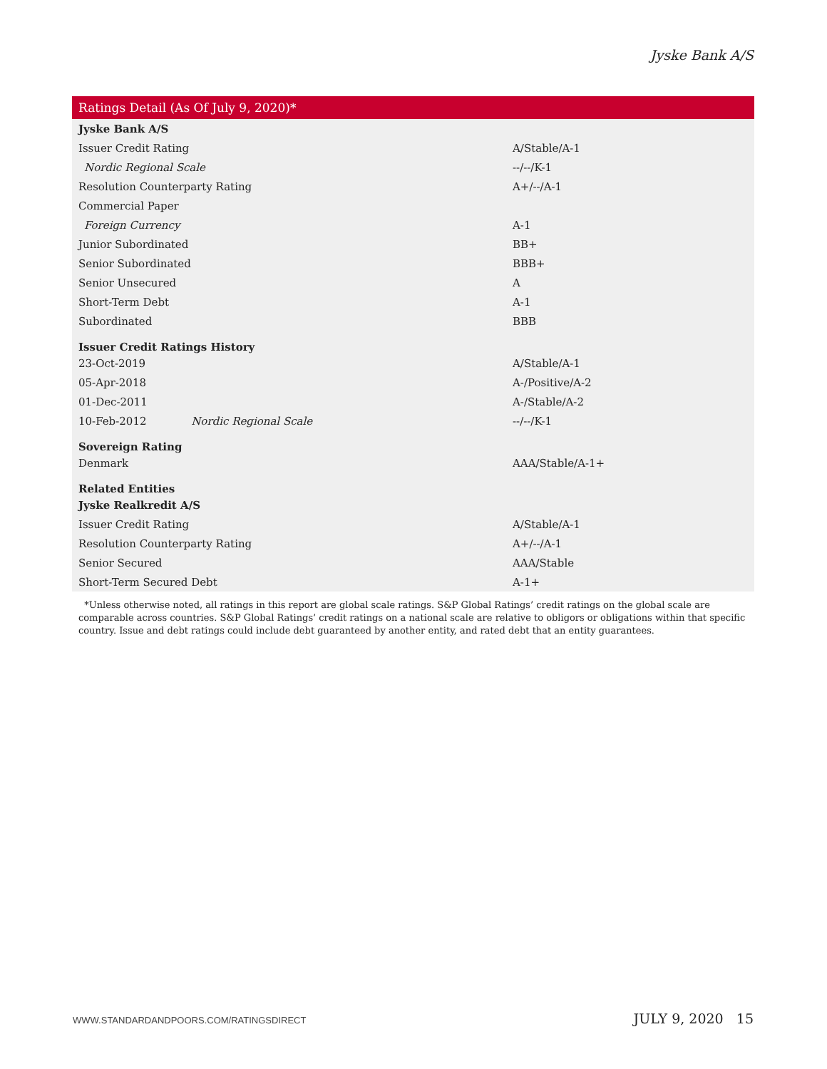Jyske Bank A/S
| Ratings Detail (As Of July 9, 2020)* | |
| --- | --- |
| Jyske Bank A/S | |
| Issuer Credit Rating | A/Stable/A-1 |
| Nordic Regional Scale | --/--/K-1 |
| Resolution Counterparty Rating | A+/--/A-1 |
| Commercial Paper | |
| Foreign Currency | A-1 |
| Junior Subordinated | BB+ |
| Senior Subordinated | BBB+ |
| Senior Unsecured | A |
| Short-Term Debt | A-1 |
| Subordinated | BBB |
| Issuer Credit Ratings History | |
| 23-Oct-2019 | A/Stable/A-1 |
| 05-Apr-2018 | A-/Positive/A-2 |
| 01-Dec-2011 | A-/Stable/A-2 |
| 10-Feb-2012 Nordic Regional Scale | --/--/K-1 |
| Sovereign Rating | |
| Denmark | AAA/Stable/A-1+ |
| Related Entities | |
| Jyske Realkredit A/S | |
| Issuer Credit Rating | A/Stable/A-1 |
| Resolution Counterparty Rating | A+/--/A-1 |
| Senior Secured | AAA/Stable |
| Short-Term Secured Debt | A-1+ |
*Unless otherwise noted, all ratings in this report are global scale ratings. S&P Global Ratings’ credit ratings on the global scale are comparable across countries. S&P Global Ratings’ credit ratings on a national scale are relative to obligors or obligations within that specific country. Issue and debt ratings could include debt guaranteed by another entity, and rated debt that an entity guarantees.
WWW.STANDARDANDPOORS.COM/RATINGSDIRECT JULY 9, 2020 15